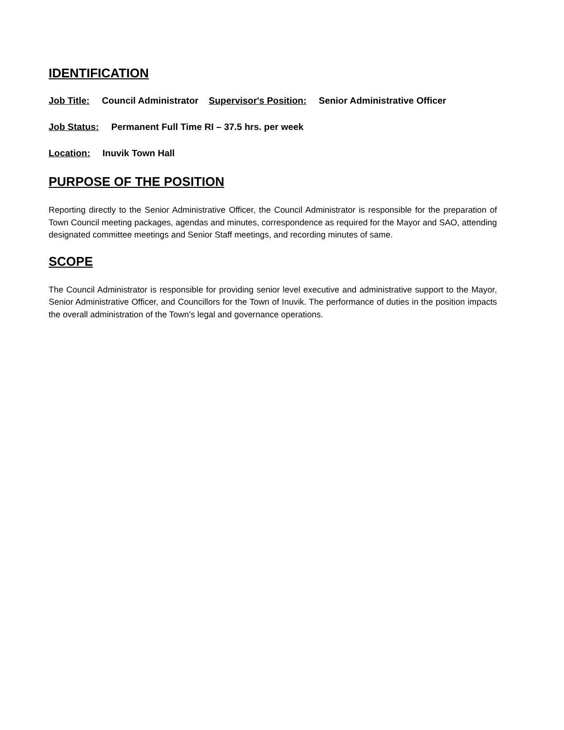IDENTIFICATION
Job Title: Council Administrator Supervisor's Position: Senior Administrative Officer
Job Status: Permanent Full Time RI – 37.5 hrs. per week
Location: Inuvik Town Hall
PURPOSE OF THE POSITION
Reporting directly to the Senior Administrative Officer, the Council Administrator is responsible for the preparation of Town Council meeting packages, agendas and minutes, correspondence as required for the Mayor and SAO, attending designated committee meetings and Senior Staff meetings, and recording minutes of same.
SCOPE
The Council Administrator is responsible for providing senior level executive and administrative support to the Mayor, Senior Administrative Officer, and Councillors for the Town of Inuvik. The performance of duties in the position impacts the overall administration of the Town’s legal and governance operations.